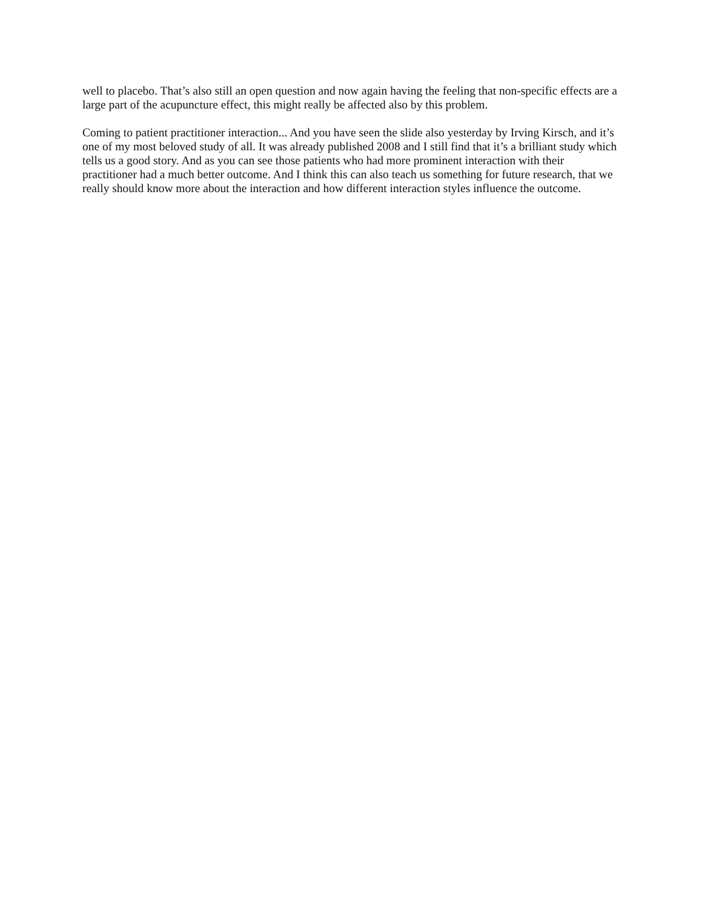well to placebo. That’s also still an open question and now again having the feeling that non-specific effects are a large part of the acupuncture effect, this might really be affected also by this problem.
Coming to patient practitioner interaction... And you have seen the slide also yesterday by Irving Kirsch, and it’s one of my most beloved study of all. It was already published 2008 and I still find that it’s a brilliant study which tells us a good story. And as you can see those patients who had more prominent interaction with their practitioner had a much better outcome. And I think this can also teach us something for future research, that we really should know more about the interaction and how different interaction styles influence the outcome.